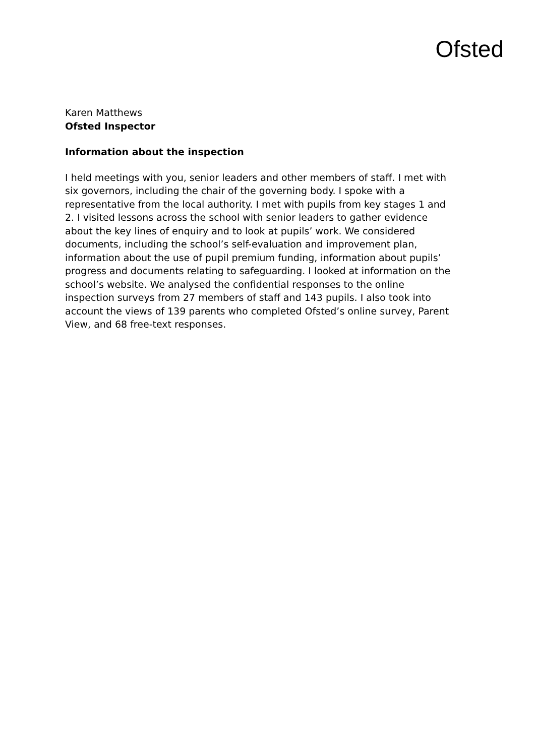Ofsted
Karen Matthews
Ofsted Inspector
Information about the inspection
I held meetings with you, senior leaders and other members of staff. I met with six governors, including the chair of the governing body. I spoke with a representative from the local authority. I met with pupils from key stages 1 and 2. I visited lessons across the school with senior leaders to gather evidence about the key lines of enquiry and to look at pupils’ work. We considered documents, including the school’s self-evaluation and improvement plan, information about the use of pupil premium funding, information about pupils’ progress and documents relating to safeguarding. I looked at information on the school’s website. We analysed the confidential responses to the online inspection surveys from 27 members of staff and 143 pupils. I also took into account the views of 139 parents who completed Ofsted’s online survey, Parent View, and 68 free-text responses.